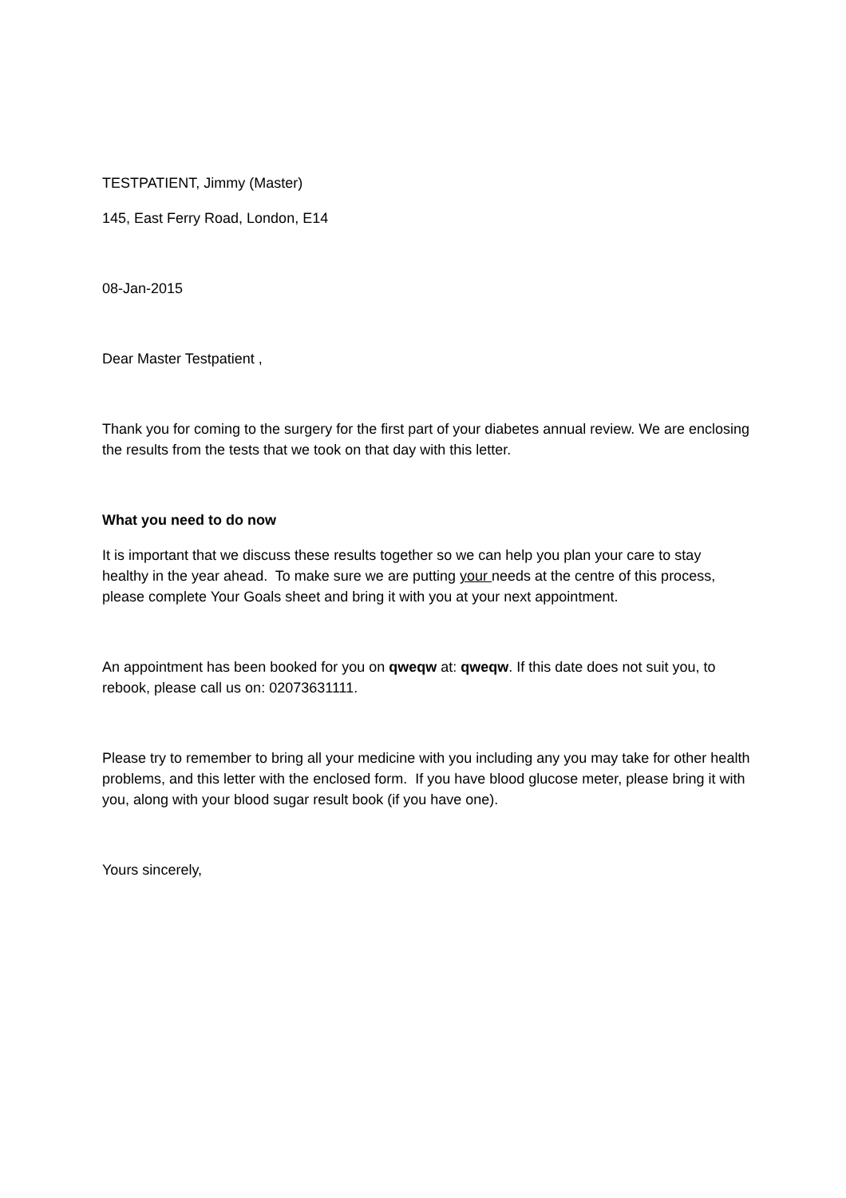TESTPATIENT, Jimmy (Master)
145, East Ferry Road, London, E14
08-Jan-2015
Dear Master Testpatient ,
Thank you for coming to the surgery for the first part of your diabetes annual review. We are enclosing the results from the tests that we took on that day with this letter.
What you need to do now
It is important that we discuss these results together so we can help you plan your care to stay healthy in the year ahead. To make sure we are putting your needs at the centre of this process, please complete Your Goals sheet and bring it with you at your next appointment.
An appointment has been booked for you on qweqw at: qweqw. If this date does not suit you, to rebook, please call us on: 02073631111.
Please try to remember to bring all your medicine with you including any you may take for other health problems, and this letter with the enclosed form. If you have blood glucose meter, please bring it with you, along with your blood sugar result book (if you have one).
Yours sincerely,